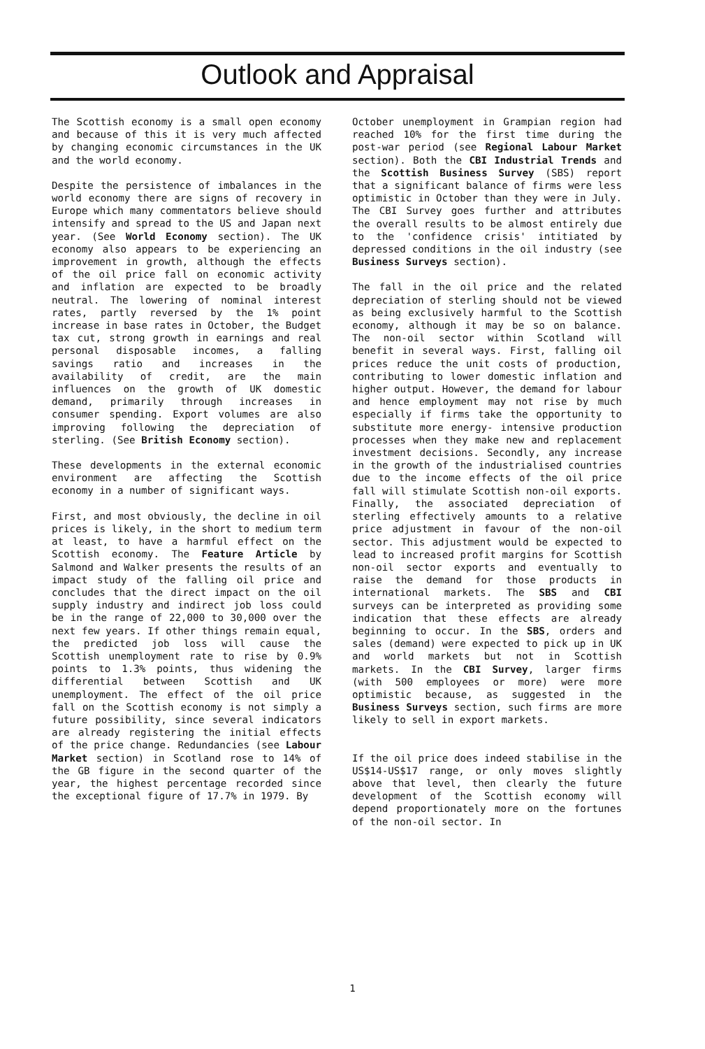Outlook and Appraisal
The Scottish economy is a small open economy and because of this it is very much affected by changing economic circumstances in the UK and the world economy.
Despite the persistence of imbalances in the world economy there are signs of recovery in Europe which many commentators believe should intensify and spread to the US and Japan next year. (See World Economy section). The UK economy also appears to be experiencing an improvement in growth, although the effects of the oil price fall on economic activity and inflation are expected to be broadly neutral. The lowering of nominal interest rates, partly reversed by the 1% point increase in base rates in October, the Budget tax cut, strong growth in earnings and real personal disposable incomes, a falling savings ratio and increases in the availability of credit, are the main influences on the growth of UK domestic demand, primarily through increases in consumer spending. Export volumes are also improving following the depreciation of sterling. (See British Economy section).
These developments in the external economic environment are affecting the Scottish economy in a number of significant ways.
First, and most obviously, the decline in oil prices is likely, in the short to medium term at least, to have a harmful effect on the Scottish economy. The Feature Article by Salmond and Walker presents the results of an impact study of the falling oil price and concludes that the direct impact on the oil supply industry and indirect job loss could be in the range of 22,000 to 30,000 over the next few years. If other things remain equal, the predicted job loss will cause the Scottish unemployment rate to rise by 0.9% points to 1.3% points, thus widening the differential between Scottish and UK unemployment. The effect of the oil price fall on the Scottish economy is not simply a future possibility, since several indicators are already registering the initial effects of the price change. Redundancies (see Labour Market section) in Scotland rose to 14% of the GB figure in the second quarter of the year, the highest percentage recorded since the exceptional figure of 17.7% in 1979. By
October unemployment in Grampian region had reached 10% for the first time during the post-war period (see Regional Labour Market section). Both the CBI Industrial Trends and the Scottish Business Survey (SBS) report that a significant balance of firms were less optimistic in October than they were in July. The CBI Survey goes further and attributes the overall results to be almost entirely due to the 'confidence crisis' intitiated by depressed conditions in the oil industry (see Business Surveys section).
The fall in the oil price and the related depreciation of sterling should not be viewed as being exclusively harmful to the Scottish economy, although it may be so on balance. The non-oil sector within Scotland will benefit in several ways. First, falling oil prices reduce the unit costs of production, contributing to lower domestic inflation and higher output. However, the demand for labour and hence employment may not rise by much especially if firms take the opportunity to substitute more energy- intensive production processes when they make new and replacement investment decisions. Secondly, any increase in the growth of the industrialised countries due to the income effects of the oil price fall will stimulate Scottish non-oil exports. Finally, the associated depreciation of sterling effectively amounts to a relative price adjustment in favour of the non-oil sector. This adjustment would be expected to lead to increased profit margins for Scottish non-oil sector exports and eventually to raise the demand for those products in international markets. The SBS and CBI surveys can be interpreted as providing some indication that these effects are already beginning to occur. In the SBS, orders and sales (demand) were expected to pick up in UK and world markets but not in Scottish markets. In the CBI Survey, larger firms (with 500 employees or more) were more optimistic because, as suggested in the Business Surveys section, such firms are more likely to sell in export markets.
If the oil price does indeed stabilise in the US$14-US$17 range, or only moves slightly above that level, then clearly the future development of the Scottish economy will depend proportionately more on the fortunes of the non-oil sector. In
1